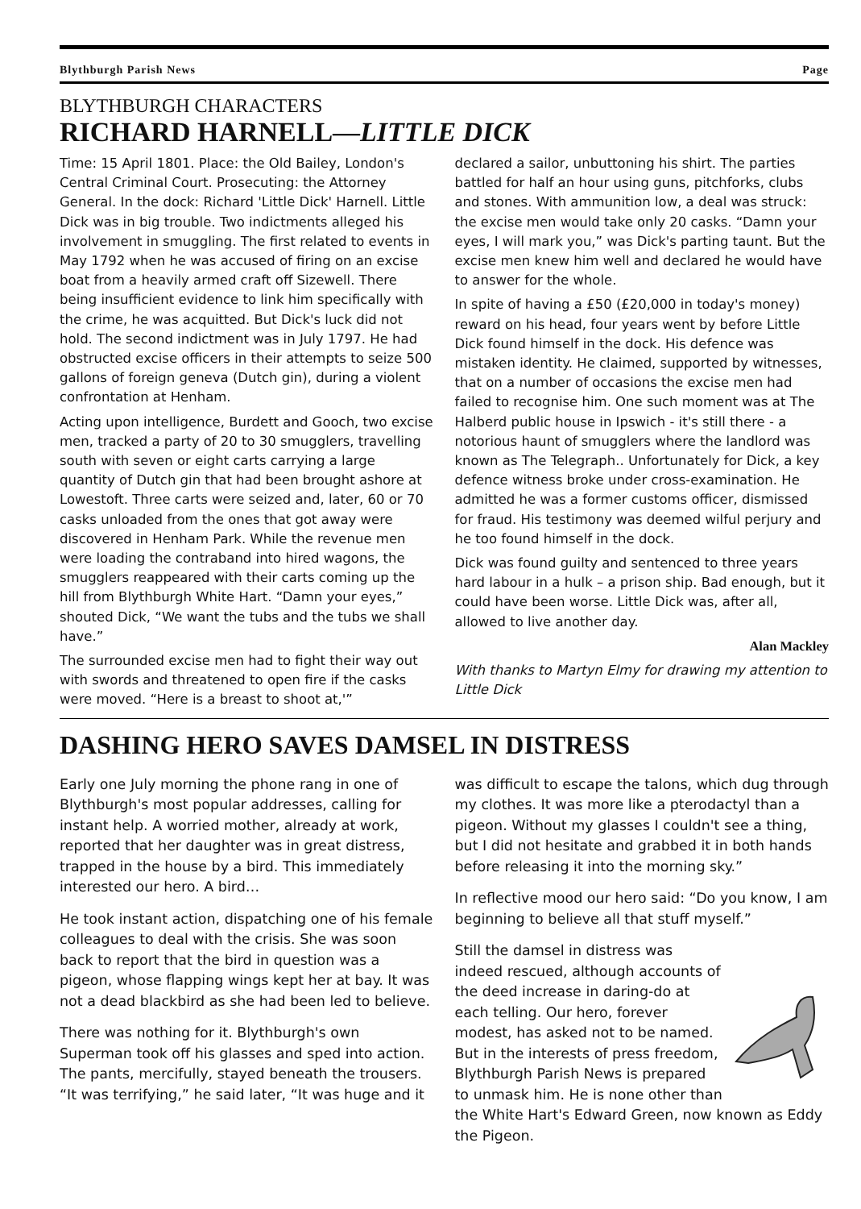Blythburgh Parish News Page
BLYTHBURGH CHARACTERS
RICHARD HARNELL—LITTLE DICK
Time: 15 April 1801. Place: the Old Bailey, London's Central Criminal Court. Prosecuting: the Attorney General. In the dock: Richard 'Little Dick' Harnell. Little Dick was in big trouble. Two indictments alleged his involvement in smuggling. The first related to events in May 1792 when he was accused of firing on an excise boat from a heavily armed craft off Sizewell. There being insufficient evidence to link him specifically with the crime, he was acquitted. But Dick's luck did not hold. The second indictment was in July 1797. He had obstructed excise officers in their attempts to seize 500 gallons of foreign geneva (Dutch gin), during a violent confrontation at Henham.
Acting upon intelligence, Burdett and Gooch, two excise men, tracked a party of 20 to 30 smugglers, travelling south with seven or eight carts carrying a large quantity of Dutch gin that had been brought ashore at Lowestoft. Three carts were seized and, later, 60 or 70 casks unloaded from the ones that got away were discovered in Henham Park. While the revenue men were loading the contraband into hired wagons, the smugglers reappeared with their carts coming up the hill from Blythburgh White Hart. “Damn your eyes,” shouted Dick, “We want the tubs and the tubs we shall have.”
The surrounded excise men had to fight their way out with swords and threatened to open fire if the casks were moved. “Here is a breast to shoot at,'”
declared a sailor, unbuttoning his shirt. The parties battled for half an hour using guns, pitchforks, clubs and stones. With ammunition low, a deal was struck: the excise men would take only 20 casks. “Damn your eyes, I will mark you,” was Dick's parting taunt. But the excise men knew him well and declared he would have to answer for the whole.
In spite of having a £50 (£20,000 in today's money) reward on his head, four years went by before Little Dick found himself in the dock. His defence was mistaken identity. He claimed, supported by witnesses, that on a number of occasions the excise men had failed to recognise him. One such moment was at The Halberd public house in Ipswich - it's still there - a notorious haunt of smugglers where the landlord was known as The Telegraph.. Unfortunately for Dick, a key defence witness broke under cross-examination. He admitted he was a former customs officer, dismissed for fraud. His testimony was deemed wilful perjury and he too found himself in the dock.
Dick was found guilty and sentenced to three years hard labour in a hulk – a prison ship. Bad enough, but it could have been worse. Little Dick was, after all, allowed to live another day.
Alan Mackley
With thanks to Martyn Elmy for drawing my attention to Little Dick
DASHING HERO SAVES DAMSEL IN DISTRESS
Early one July morning the phone rang in one of Blythburgh's most popular addresses, calling for instant help. A worried mother, already at work, reported that her daughter was in great distress, trapped in the house by a bird. This immediately interested our hero. A bird…
He took instant action, dispatching one of his female colleagues to deal with the crisis. She was soon back to report that the bird in question was a pigeon, whose flapping wings kept her at bay. It was not a dead blackbird as she had been led to believe.
There was nothing for it. Blythburgh's own Superman took off his glasses and sped into action. The pants, mercifully, stayed beneath the trousers. “It was terrifying,” he said later, “It was huge and it
was difficult to escape the talons, which dug through my clothes. It was more like a pterodactyl than a pigeon. Without my glasses I couldn't see a thing, but I did not hesitate and grabbed it in both hands before releasing it into the morning sky.”
In reflective mood our hero said: “Do you know, I am beginning to believe all that stuff myself.”
Still the damsel in distress was indeed rescued, although accounts of the deed increase in daring-do at each telling. Our hero, forever modest, has asked not to be named. But in the interests of press freedom, Blythburgh Parish News is prepared to unmask him. He is none other than the White Hart's Edward Green, now known as Eddy the Pigeon.